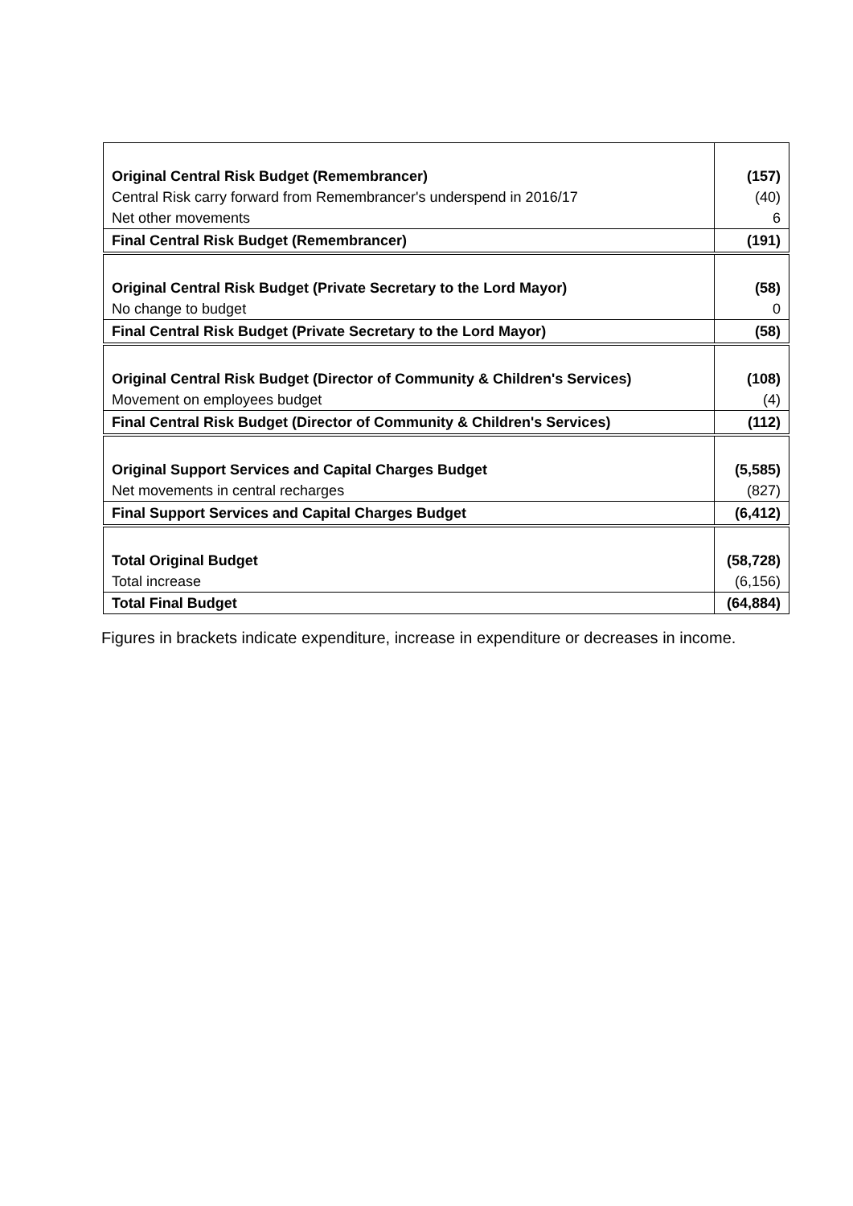| Original Central Risk Budget (Remembrancer) | (157) |
| Central Risk carry forward from Remembrancer's underspend in 2016/17 | (40) |
| Net other movements | 6 |
| Final Central Risk Budget (Remembrancer) | (191) |
| Original Central Risk Budget (Private Secretary to the Lord Mayor) | (58) |
| No change to budget | 0 |
| Final Central Risk Budget (Private Secretary to the Lord Mayor) | (58) |
| Original Central Risk Budget (Director of Community & Children's Services) | (108) |
| Movement on employees budget | (4) |
| Final Central Risk Budget (Director of Community & Children's Services) | (112) |
| Original Support Services and Capital Charges Budget | (5,585) |
| Net movements in central recharges | (827) |
| Final Support Services and Capital Charges Budget | (6,412) |
| Total Original Budget | (58,728) |
| Total increase | (6,156) |
| Total Final Budget | (64,884) |
Figures in brackets indicate expenditure, increase in expenditure or decreases in income.